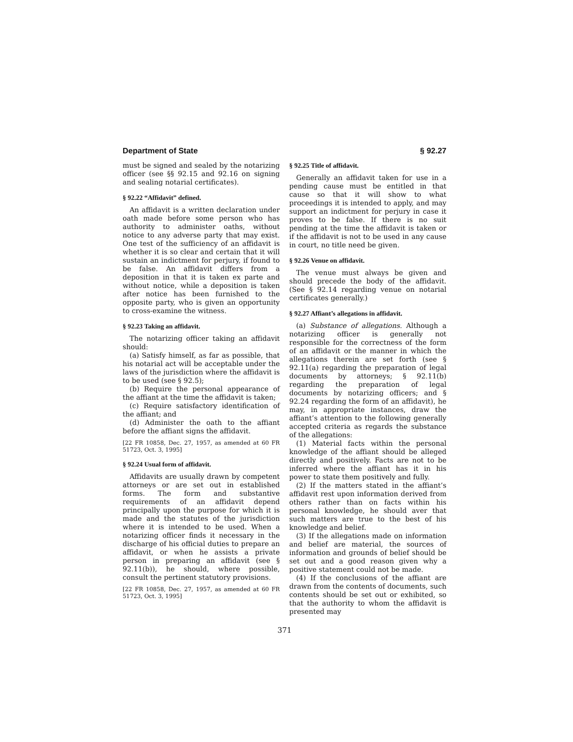Department of State § 92.27
must be signed and sealed by the notarizing officer (see §§ 92.15 and 92.16 on signing and sealing notarial certificates).
§ 92.22 “Affidavit” defined.
An affidavit is a written declaration under oath made before some person who has authority to administer oaths, without notice to any adverse party that may exist. One test of the sufficiency of an affidavit is whether it is so clear and certain that it will sustain an indictment for perjury, if found to be false. An affidavit differs from a deposition in that it is taken ex parte and without notice, while a deposition is taken after notice has been furnished to the opposite party, who is given an opportunity to cross-examine the witness.
§ 92.23 Taking an affidavit.
The notarizing officer taking an affidavit should:
(a) Satisfy himself, as far as possible, that his notarial act will be acceptable under the laws of the jurisdiction where the affidavit is to be used (see § 92.5);
(b) Require the personal appearance of the affiant at the time the affidavit is taken;
(c) Require satisfactory identification of the affiant; and
(d) Administer the oath to the affiant before the affiant signs the affidavit.
[22 FR 10858, Dec. 27, 1957, as amended at 60 FR 51723, Oct. 3, 1995]
§ 92.24 Usual form of affidavit.
Affidavits are usually drawn by competent attorneys or are set out in established forms. The form and substantive requirements of an affidavit depend principally upon the purpose for which it is made and the statutes of the jurisdiction where it is intended to be used. When a notarizing officer finds it necessary in the discharge of his official duties to prepare an affidavit, or when he assists a private person in preparing an affidavit (see § 92.11(b)), he should, where possible, consult the pertinent statutory provisions.
[22 FR 10858, Dec. 27, 1957, as amended at 60 FR 51723, Oct. 3, 1995]
§ 92.25 Title of affidavit.
Generally an affidavit taken for use in a pending cause must be entitled in that cause so that it will show to what proceedings it is intended to apply, and may support an indictment for perjury in case it proves to be false. If there is no suit pending at the time the affidavit is taken or if the affidavit is not to be used in any cause in court, no title need be given.
§ 92.26 Venue on affidavit.
The venue must always be given and should precede the body of the affidavit. (See § 92.14 regarding venue on notarial certificates generally.)
§ 92.27 Affiant’s allegations in affidavit.
(a) Substance of allegations. Although a notarizing officer is generally not responsible for the correctness of the form of an affidavit or the manner in which the allegations therein are set forth (see § 92.11(a) regarding the preparation of legal documents by attorneys; § 92.11(b) regarding the preparation of legal documents by notarizing officers; and § 92.24 regarding the form of an affidavit), he may, in appropriate instances, draw the affiant’s attention to the following generally accepted criteria as regards the substance of the allegations:
(1) Material facts within the personal knowledge of the affiant should be alleged directly and positively. Facts are not to be inferred where the affiant has it in his power to state them positively and fully.
(2) If the matters stated in the affiant’s affidavit rest upon information derived from others rather than on facts within his personal knowledge, he should aver that such matters are true to the best of his knowledge and belief.
(3) If the allegations made on information and belief are material, the sources of information and grounds of belief should be set out and a good reason given why a positive statement could not be made.
(4) If the conclusions of the affiant are drawn from the contents of documents, such contents should be set out or exhibited, so that the authority to whom the affidavit is presented may
371